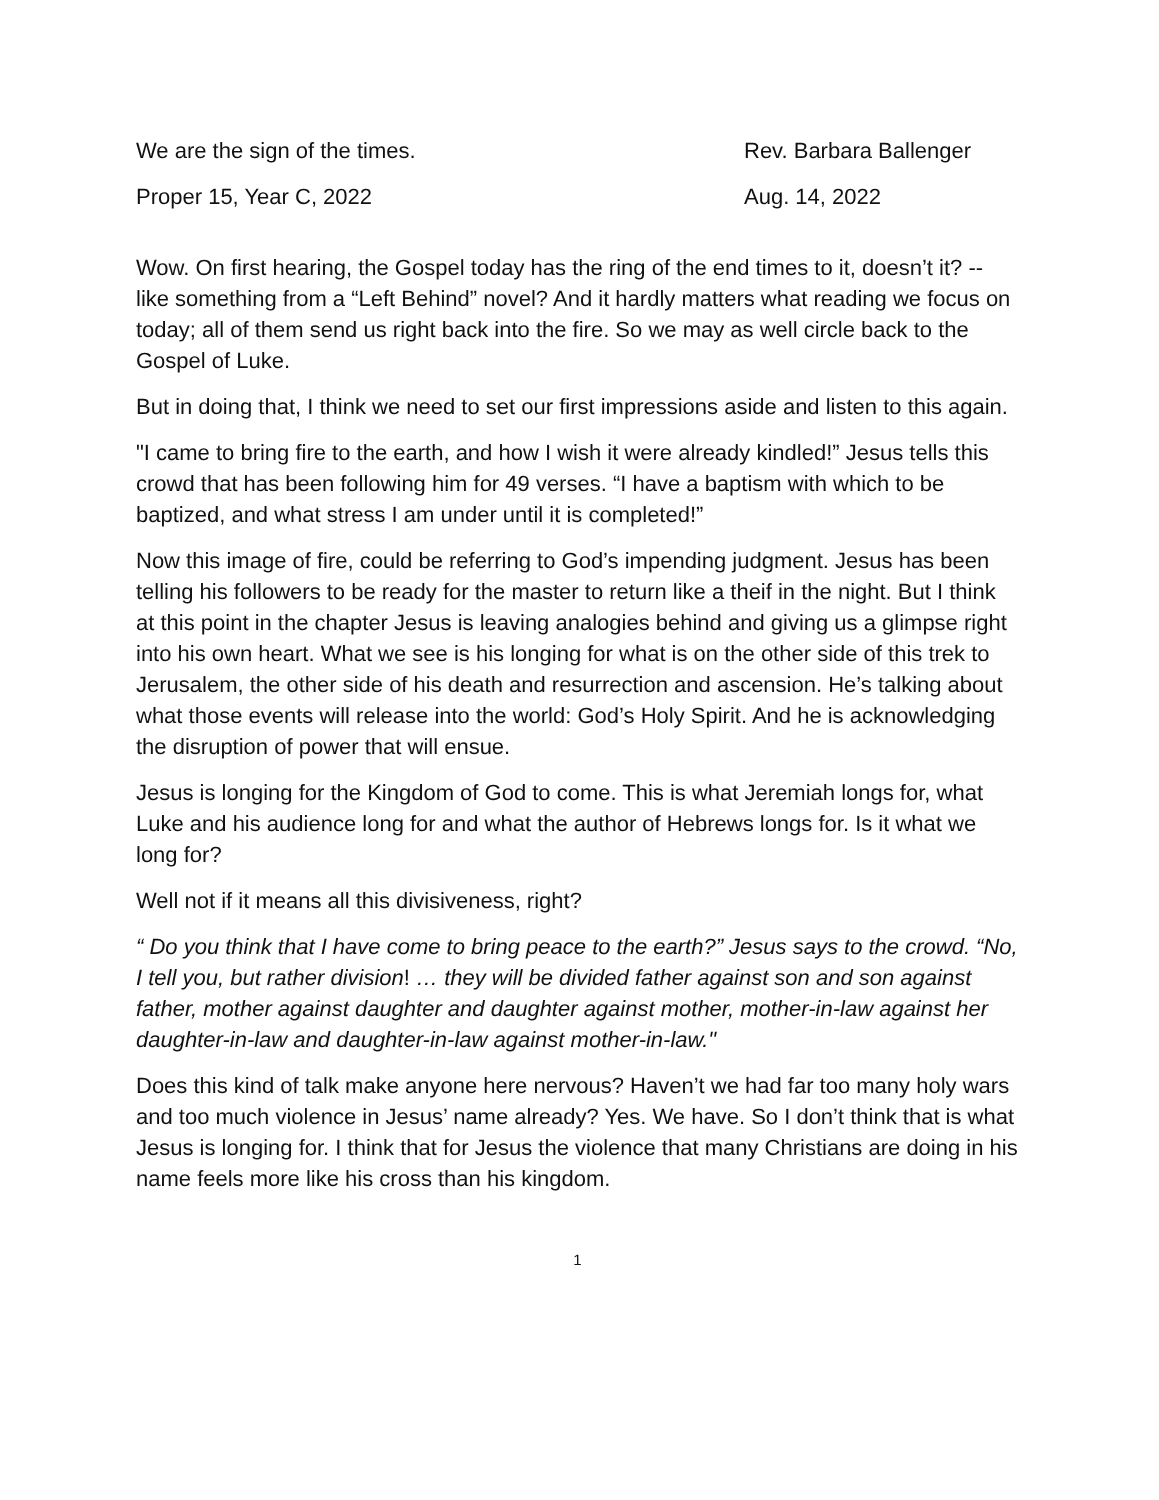We are the sign of the times. Rev. Barbara Ballenger
Proper 15, Year C, 2022 Aug. 14, 2022
Wow. On first hearing, the Gospel today has the ring of the end times to it, doesn’t it? -- like something from a “Left Behind” novel? And it hardly matters what reading we focus on today; all of them send us right back into the fire. So we may as well circle back to the Gospel of Luke.
But in doing that, I think we need to set our first impressions aside and listen to this again.
"I came to bring fire to the earth, and how I wish it were already kindled!” Jesus tells this crowd that has been following him for 49 verses. “I have a baptism with which to be baptized, and what stress I am under until it is completed!”
Now this image of fire, could be referring to God’s impending judgment. Jesus has been telling his followers to be ready for the master to return like a theif in the night. But I think at this point in the chapter Jesus is leaving analogies behind and giving us a glimpse right into his own heart. What we see is his longing for what is on the other side of this trek to Jerusalem, the other side of his death and resurrection and ascension. He’s talking about what those events will release into the world: God’s Holy Spirit. And he is acknowledging the disruption of power that will ensue.
Jesus is longing for the Kingdom of God to come. This is what Jeremiah longs for, what Luke and his audience long for and what the author of Hebrews longs for. Is it what we long for?
Well not if it means all this divisiveness, right?
“ Do you think that I have come to bring peace to the earth?” Jesus says to the crowd. “No, I tell you, but rather division! … they will be divided father against son and son against father, mother against daughter and daughter against mother, mother-in-law against her daughter-in-law and daughter-in-law against mother-in-law."
Does this kind of talk make anyone here nervous? Haven’t we had far too many holy wars and too much violence in Jesus’ name already? Yes. We have. So I don’t think that is what Jesus is longing for. I think that for Jesus the violence that many Christians are doing in his name feels more like his cross than his kingdom.
1